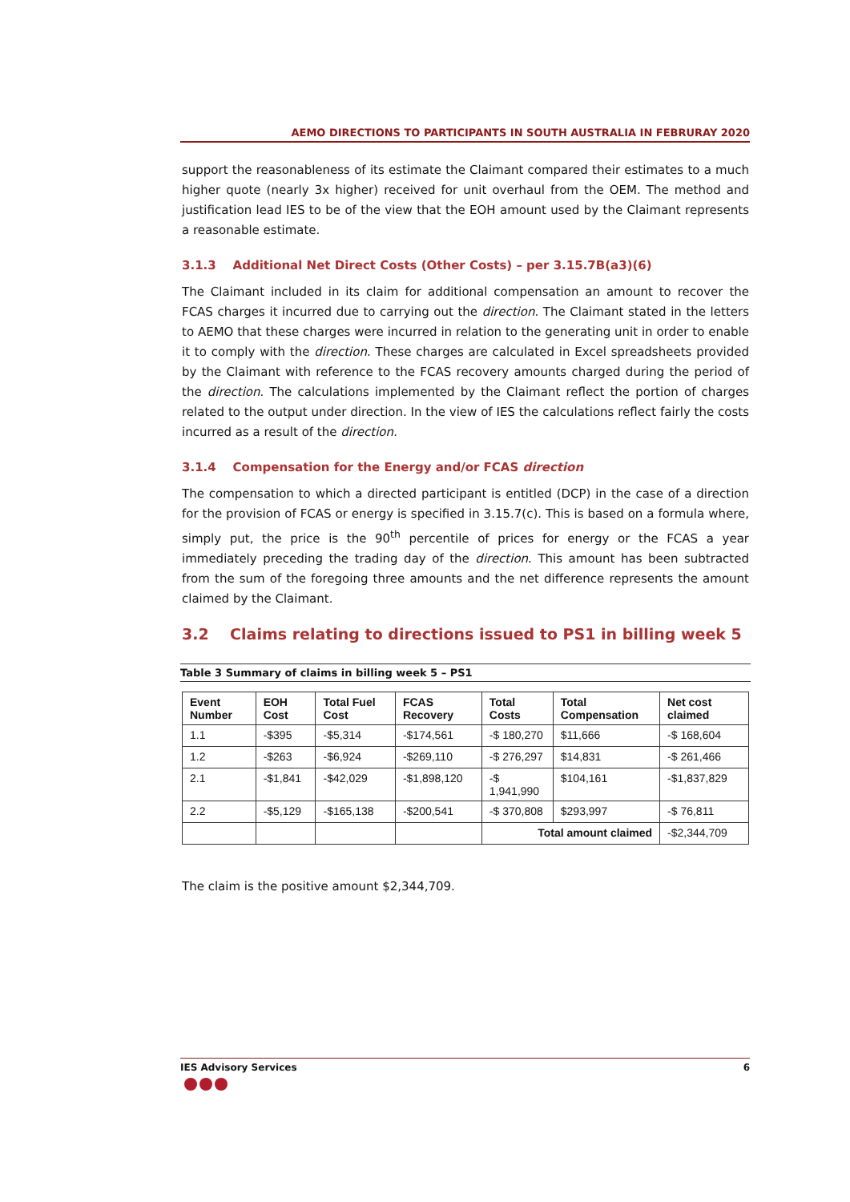AEMO DIRECTIONS TO PARTICIPANTS IN SOUTH AUSTRALIA IN FEBRURAY 2020
support the reasonableness of its estimate the Claimant compared their estimates to a much higher quote (nearly 3x higher) received for unit overhaul from the OEM. The method and justification lead IES to be of the view that the EOH amount used by the Claimant represents a reasonable estimate.
3.1.3 Additional Net Direct Costs (Other Costs) – per 3.15.7B(a3)(6)
The Claimant included in its claim for additional compensation an amount to recover the FCAS charges it incurred due to carrying out the direction. The Claimant stated in the letters to AEMO that these charges were incurred in relation to the generating unit in order to enable it to comply with the direction. These charges are calculated in Excel spreadsheets provided by the Claimant with reference to the FCAS recovery amounts charged during the period of the direction. The calculations implemented by the Claimant reflect the portion of charges related to the output under direction. In the view of IES the calculations reflect fairly the costs incurred as a result of the direction.
3.1.4 Compensation for the Energy and/or FCAS direction
The compensation to which a directed participant is entitled (DCP) in the case of a direction for the provision of FCAS or energy is specified in 3.15.7(c). This is based on a formula where, simply put, the price is the 90<sup>th</sup> percentile of prices for energy or the FCAS a year immediately preceding the trading day of the direction. This amount has been subtracted from the sum of the foregoing three amounts and the net difference represents the amount claimed by the Claimant.
3.2 Claims relating to directions issued to PS1 in billing week 5
Table 3 Summary of claims in billing week 5 – PS1
| Event Number | EOH Cost | Total Fuel Cost | FCAS Recovery | Total Costs | Total Compensation | Net cost claimed |
| --- | --- | --- | --- | --- | --- | --- |
| 1.1 | -$395 | -$5,314 | -$174,561 | -$ 180,270 | $11,666 | -$ 168,604 |
| 1.2 | -$263 | -$6,924 | -$269,110 | -$ 276,297 | $14,831 | -$ 261,466 |
| 2.1 | -$1,841 | -$42,029 | -$1,898,120 | -$ 1,941,990 | $104,161 | -$1,837,829 |
| 2.2 | -$5,129 | -$165,138 | -$200,541 | -$ 370,808 | $293,997 | -$ 76,811 |
| | | | | Total amount claimed | | -$2,344,709 |
The claim is the positive amount $2,344,709.
IES Advisory Services 6